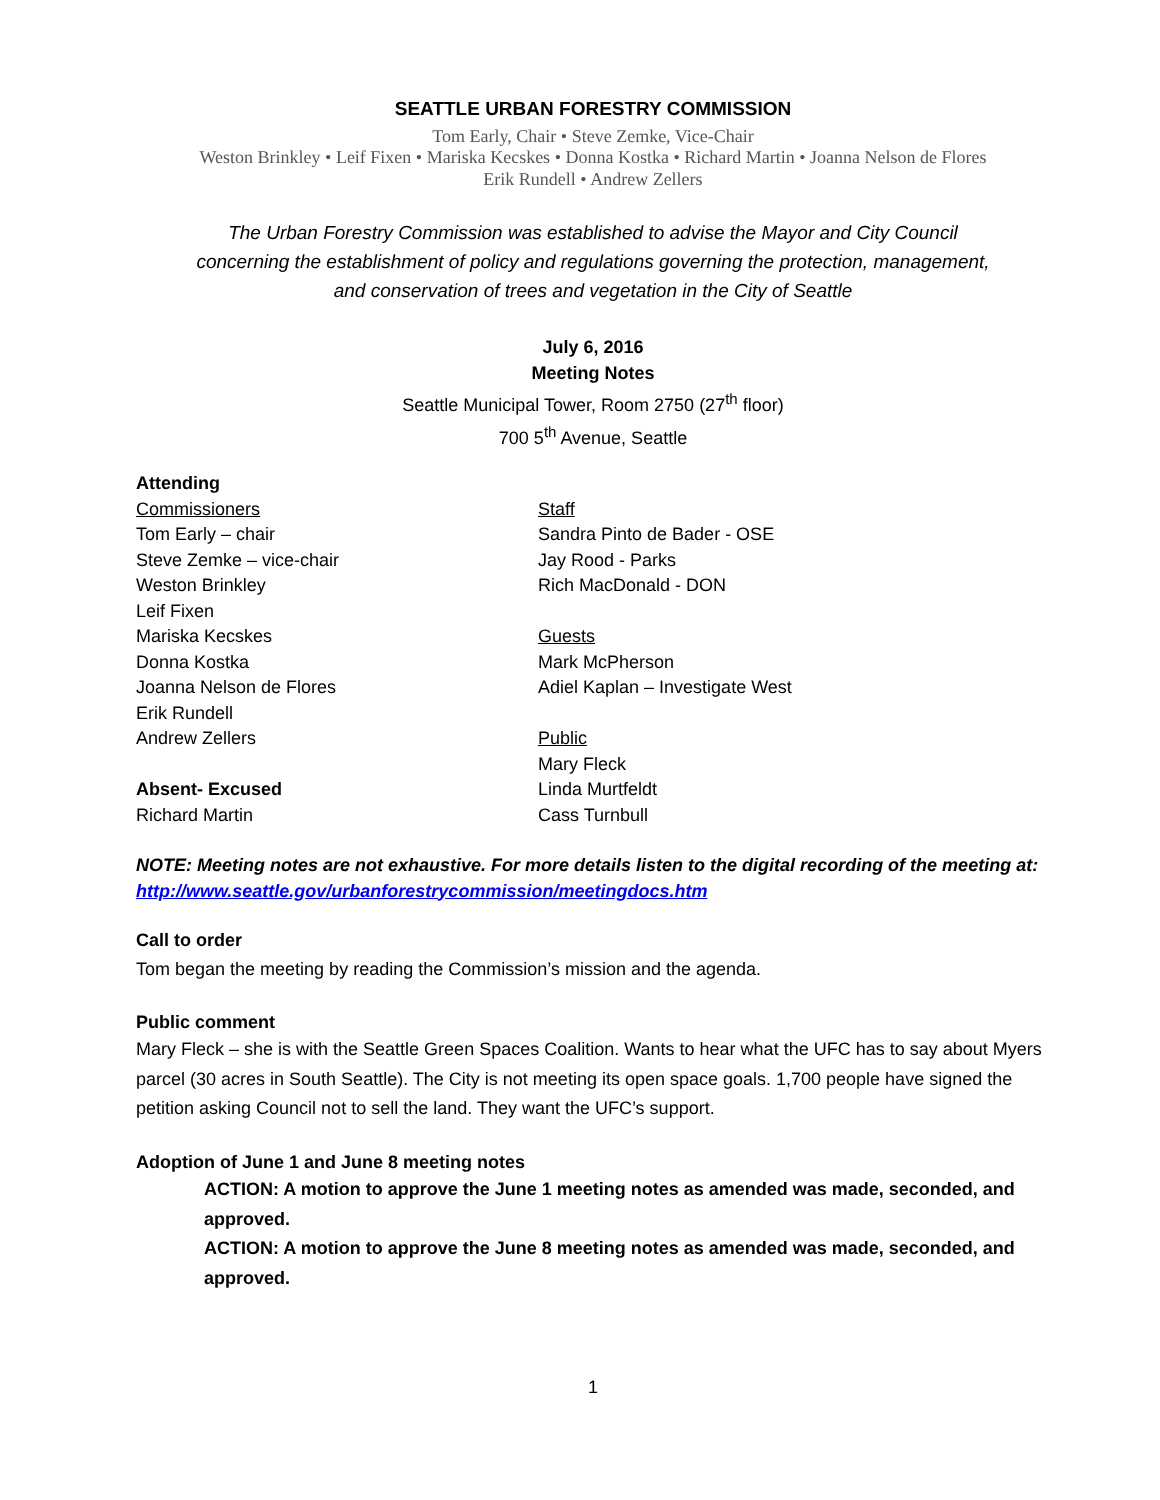SEATTLE URBAN FORESTRY COMMISSION
Tom Early, Chair • Steve Zemke, Vice-Chair
Weston Brinkley • Leif Fixen • Mariska Kecskes • Donna Kostka • Richard Martin • Joanna Nelson de Flores
Erik Rundell • Andrew Zellers
The Urban Forestry Commission was established to advise the Mayor and City Council
concerning the establishment of policy and regulations governing the protection, management,
and conservation of trees and vegetation in the City of Seattle
July 6, 2016
Meeting Notes
Seattle Municipal Tower, Room 2750 (27<sup>th</sup> floor)
700 5<sup>th</sup> Avenue, Seattle
Attending
Commissioners
Tom Early – chair
Steve Zemke – vice-chair
Weston Brinkley
Leif Fixen
Mariska Kecskes
Donna Kostka
Joanna Nelson de Flores
Erik Rundell
Andrew Zellers
Absent- Excused
Richard Martin
Staff
Sandra Pinto de Bader - OSE
Jay Rood - Parks
Rich MacDonald - DON
Guests
Mark McPherson
Adiel Kaplan – Investigate West
Public
Mary Fleck
Linda Murtfeldt
Cass Turnbull
NOTE: Meeting notes are not exhaustive. For more details listen to the digital recording of the meeting at: http://www.seattle.gov/urbanforestrycommission/meetingdocs.htm
Call to order
Tom began the meeting by reading the Commission’s mission and the agenda.
Public comment
Mary Fleck – she is with the Seattle Green Spaces Coalition. Wants to hear what the UFC has to say about Myers parcel (30 acres in South Seattle). The City is not meeting its open space goals. 1,700 people have signed the petition asking Council not to sell the land. They want the UFC’s support.
Adoption of June 1 and June 8 meeting notes
ACTION: A motion to approve the June 1 meeting notes as amended was made, seconded, and approved.
ACTION: A motion to approve the June 8 meeting notes as amended was made, seconded, and approved.
1